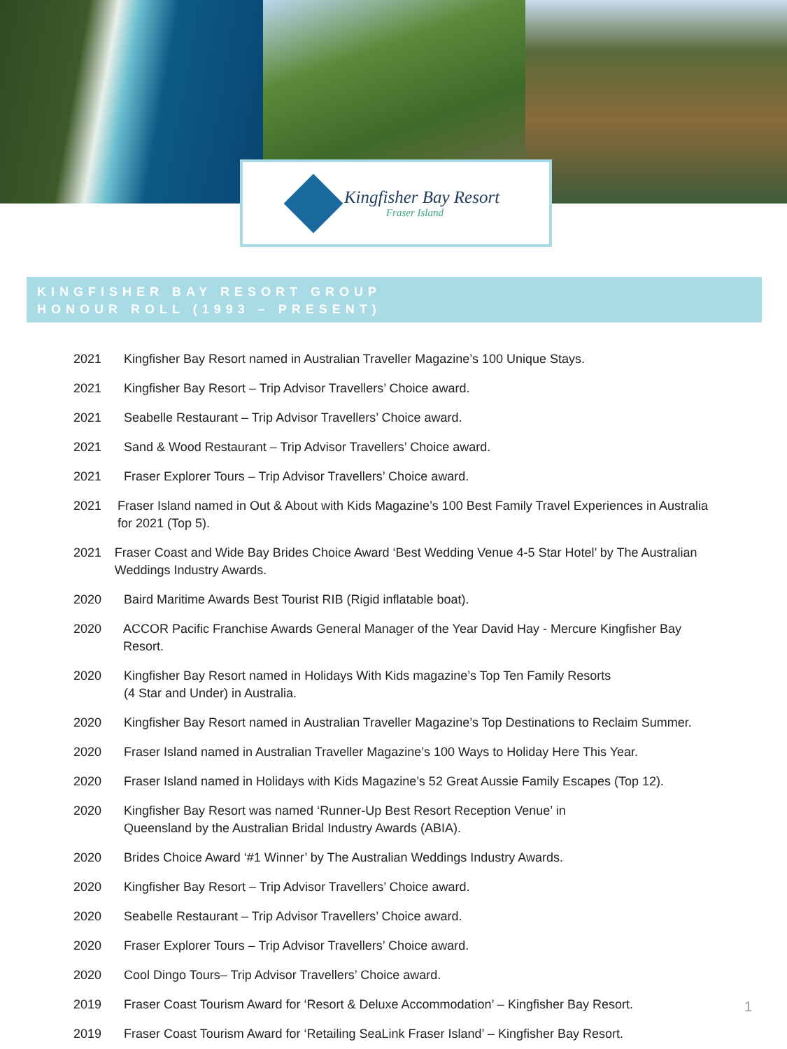Kingfisher Bay Resort
Fraser Island
KINGFISHER BAY RESORT GROUP
HONOUR ROLL (1993 – PRESENT)
2021 Kingfisher Bay Resort named in Australian Traveller Magazine’s 100 Unique Stays.
2021 Kingfisher Bay Resort – Trip Advisor Travellers’ Choice award.
2021 Seabelle Restaurant – Trip Advisor Travellers’ Choice award.
2021 Sand & Wood Restaurant – Trip Advisor Travellers’ Choice award.
2021 Fraser Explorer Tours – Trip Advisor Travellers’ Choice award.
2021 Fraser Island named in Out & About with Kids Magazine’s 100 Best Family Travel Experiences in Australia for 2021 (Top 5).
2021 Fraser Coast and Wide Bay Brides Choice Award ‘Best Wedding Venue 4-5 Star Hotel’ by The Australian Weddings Industry Awards.
2020 Baird Maritime Awards Best Tourist RIB (Rigid inflatable boat).
2020 ACCOR Pacific Franchise Awards General Manager of the Year David Hay - Mercure Kingfisher Bay Resort.
2020 Kingfisher Bay Resort named in Holidays With Kids magazine’s Top Ten Family Resorts
(4 Star and Under) in Australia.
2020 Kingfisher Bay Resort named in Australian Traveller Magazine’s Top Destinations to Reclaim Summer.
2020 Fraser Island named in Australian Traveller Magazine’s 100 Ways to Holiday Here This Year.
2020 Fraser Island named in Holidays with Kids Magazine’s 52 Great Aussie Family Escapes (Top 12).
2020 Kingfisher Bay Resort was named ‘Runner-Up Best Resort Reception Venue’ in
Queensland by the Australian Bridal Industry Awards (ABIA).
2020 Brides Choice Award ‘#1 Winner’ by The Australian Weddings Industry Awards.
2020 Kingfisher Bay Resort – Trip Advisor Travellers’ Choice award.
2020 Seabelle Restaurant – Trip Advisor Travellers’ Choice award.
2020 Fraser Explorer Tours – Trip Advisor Travellers’ Choice award.
2020 Cool Dingo Tours– Trip Advisor Travellers’ Choice award.
2019 Fraser Coast Tourism Award for ‘Resort & Deluxe Accommodation’ – Kingfisher Bay Resort.
2019 Fraser Coast Tourism Award for ‘Retailing SeaLink Fraser Island’ – Kingfisher Bay Resort.
1